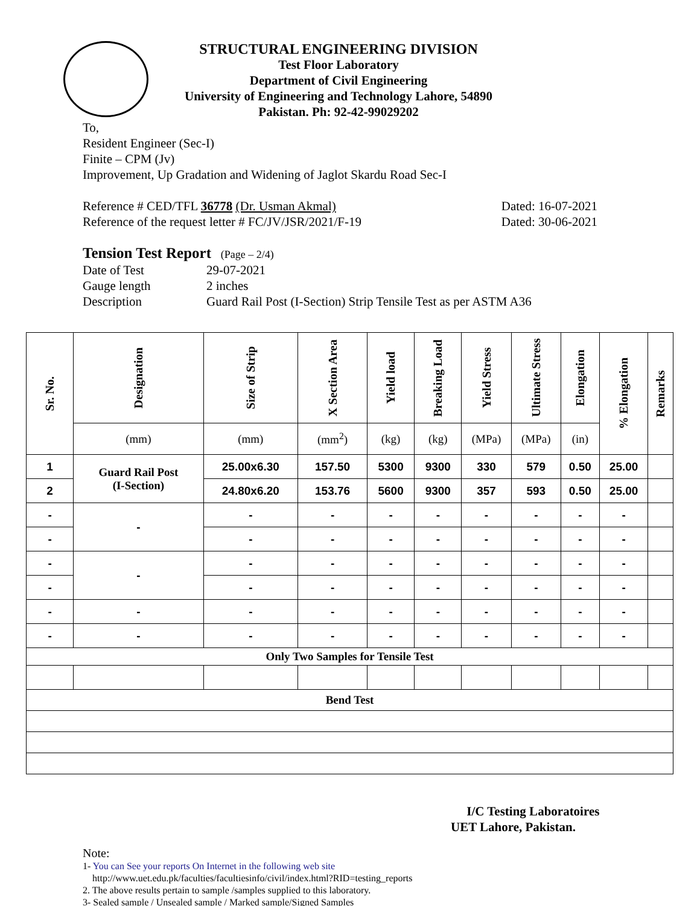STRUCTURAL ENGINEERING DIVISION
Test Floor Laboratory
Department of Civil Engineering
University of Engineering and Technology Lahore, 54890
Pakistan. Ph: 92-42-99029202
To,
Resident Engineer (Sec-I)
Finite – CPM (Jv)
Improvement, Up Gradation and Widening of Jaglot Skardu Road Sec-I
Reference # CED/TFL 36778 (Dr. Usman Akmal) Dated: 16-07-2021
Reference of the request letter # FC/JV/JSR/2021/F-19 Dated: 30-06-2021
Tension Test Report (Page – 2/4)
Date of Test 29-07-2021
Gauge length 2 inches
Description Guard Rail Post (I-Section) Strip Tensile Test as per ASTM A36
| Sr. No. | Designation | Size of Strip | X Section Area | Yield load | Breaking Load | Yield Stress | Ultimate Stress | Elongation | % Elongation | Remarks |
| --- | --- | --- | --- | --- | --- | --- | --- | --- | --- | --- |
| | (mm) | (mm) | (mm<sup>2</sup>) | (kg) | (kg) | (MPa) | (MPa) | (in) | | |
| 1 | Guard Rail Post (I-Section) | 25.00x6.30 | 157.50 | 5300 | 9300 | 330 | 579 | 0.50 | 25.00 | |
| 2 | | 24.80x6.20 | 153.76 | 5600 | 9300 | 357 | 593 | 0.50 | 25.00 | |
| - | - | - | - | - | - | - | - | - | - | |
| - | | - | - | - | - | - | - | - | - | |
| - | - | - | - | - | - | - | - | - | - | |
| - | | - | - | - | - | - | - | - | - | |
| - | - | - | - | - | - | - | - | - | - | |
| - | - | - | - | - | - | - | - | - | - | |
| Only Two Samples for Tensile Test | | | | | | | | | | |
| Bend Test | | | | | | | | | | |
I/C Testing Laboratoires
UET Lahore, Pakistan.
Note:
1- You can See your reports On Internet in the following web site
http://www.uet.edu.pk/faculties/facultiesinfo/civil/index.html?RID=testing_reports
2. The above results pertain to sample /samples supplied to this laboratory.
3- Sealed sample / Unsealed sample / Marked sample/Signed Samples